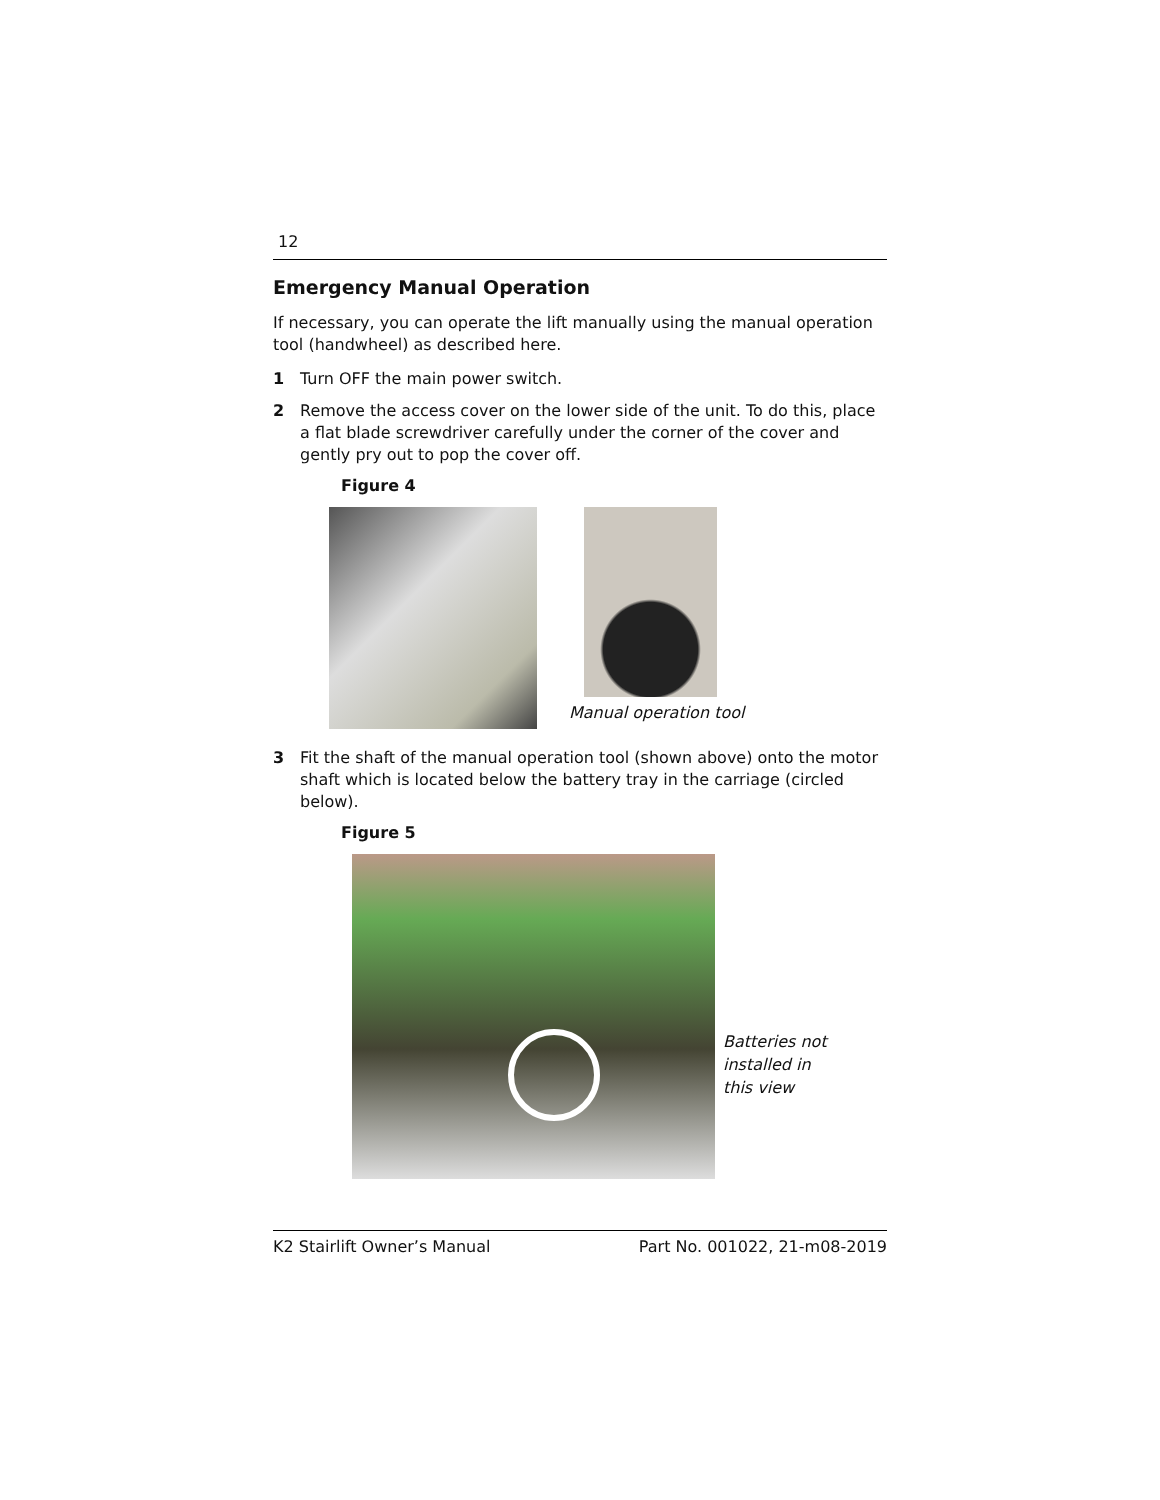12
Emergency Manual Operation
If necessary, you can operate the lift manually using the manual operation tool (handwheel) as described here.
1 Turn OFF the main power switch.
2 Remove the access cover on the lower side of the unit. To do this, place a flat blade screwdriver carefully under the corner of the cover and gently pry out to pop the cover off.
Figure 4
Manual operation tool
3 Fit the shaft of the manual operation tool (shown above) onto the motor shaft which is located below the battery tray in the carriage (circled below).
Figure 5
Batteries not
installed in
this view
K2 Stairlift Owner’s Manual Part No. 001022, 21-m08-2019